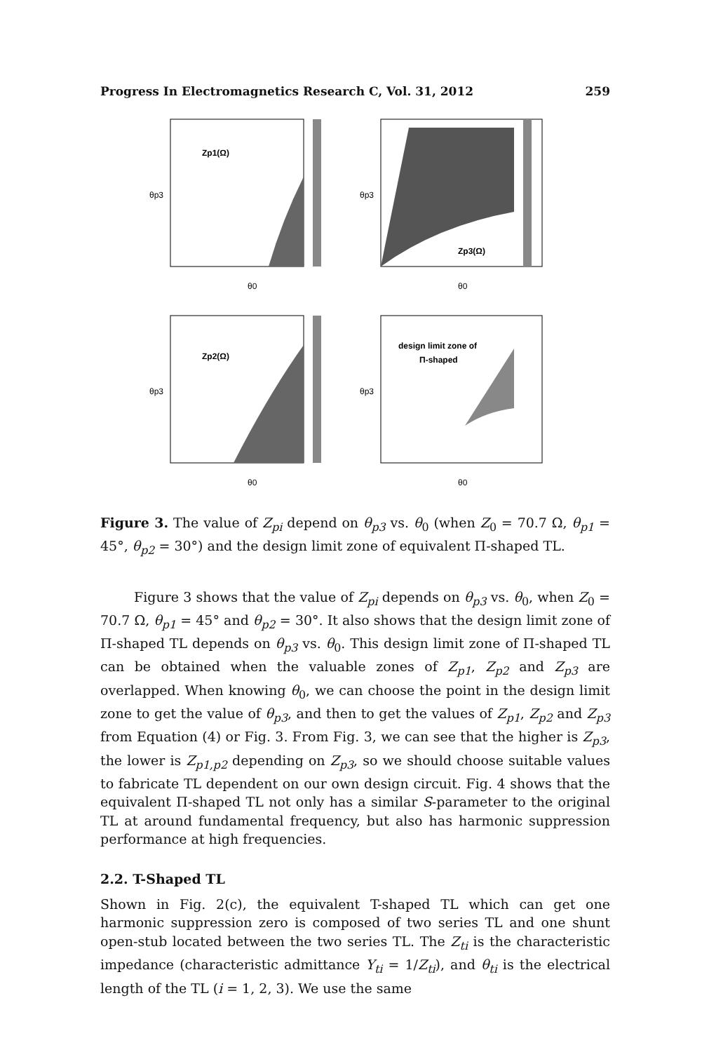Progress In Electromagnetics Research C, Vol. 31, 2012 259
Zp1(Ω)
θ0
θp3
Zp3(Ω)
θ0
θp3
Zp2(Ω)
θ0
θp3
design limit zone of
Π-shaped
θ0
θp3
Figure 3. The value of Z<sub>pi</sub> depend on θ<sub>p3</sub> vs. θ<sub>0</sub> (when Z<sub>0</sub> = 70.7 Ω, θ<sub>p1</sub> = 45°, θ<sub>p2</sub> = 30°) and the design limit zone of equivalent Π-shaped TL.
Figure 3 shows that the value of Z<sub>pi</sub> depends on θ<sub>p3</sub> vs. θ<sub>0</sub>, when Z<sub>0</sub> = 70.7 Ω, θ<sub>p1</sub> = 45° and θ<sub>p2</sub> = 30°. It also shows that the design limit zone of Π-shaped TL depends on θ<sub>p3</sub> vs. θ<sub>0</sub>. This design limit zone of Π-shaped TL can be obtained when the valuable zones of Z<sub>p1</sub>, Z<sub>p2</sub> and Z<sub>p3</sub> are overlapped. When knowing θ<sub>0</sub>, we can choose the point in the design limit zone to get the value of θ<sub>p3</sub>, and then to get the values of Z<sub>p1</sub>, Z<sub>p2</sub> and Z<sub>p3</sub> from Equation (4) or Fig. 3. From Fig. 3, we can see that the higher is Z<sub>p3</sub>, the lower is Z<sub>p1,p2</sub> depending on Z<sub>p3</sub>, so we should choose suitable values to fabricate TL dependent on our own design circuit. Fig. 4 shows that the equivalent Π-shaped TL not only has a similar S-parameter to the original TL at around fundamental frequency, but also has harmonic suppression performance at high frequencies.
2.2. T-Shaped TL
Shown in Fig. 2(c), the equivalent T-shaped TL which can get one harmonic suppression zero is composed of two series TL and one shunt open-stub located between the two series TL. The Z<sub>ti</sub> is the characteristic impedance (characteristic admittance Y<sub>ti</sub> = 1/Z<sub>ti</sub>), and θ<sub>ti</sub> is the electrical length of the TL (i = 1, 2, 3). We use the same